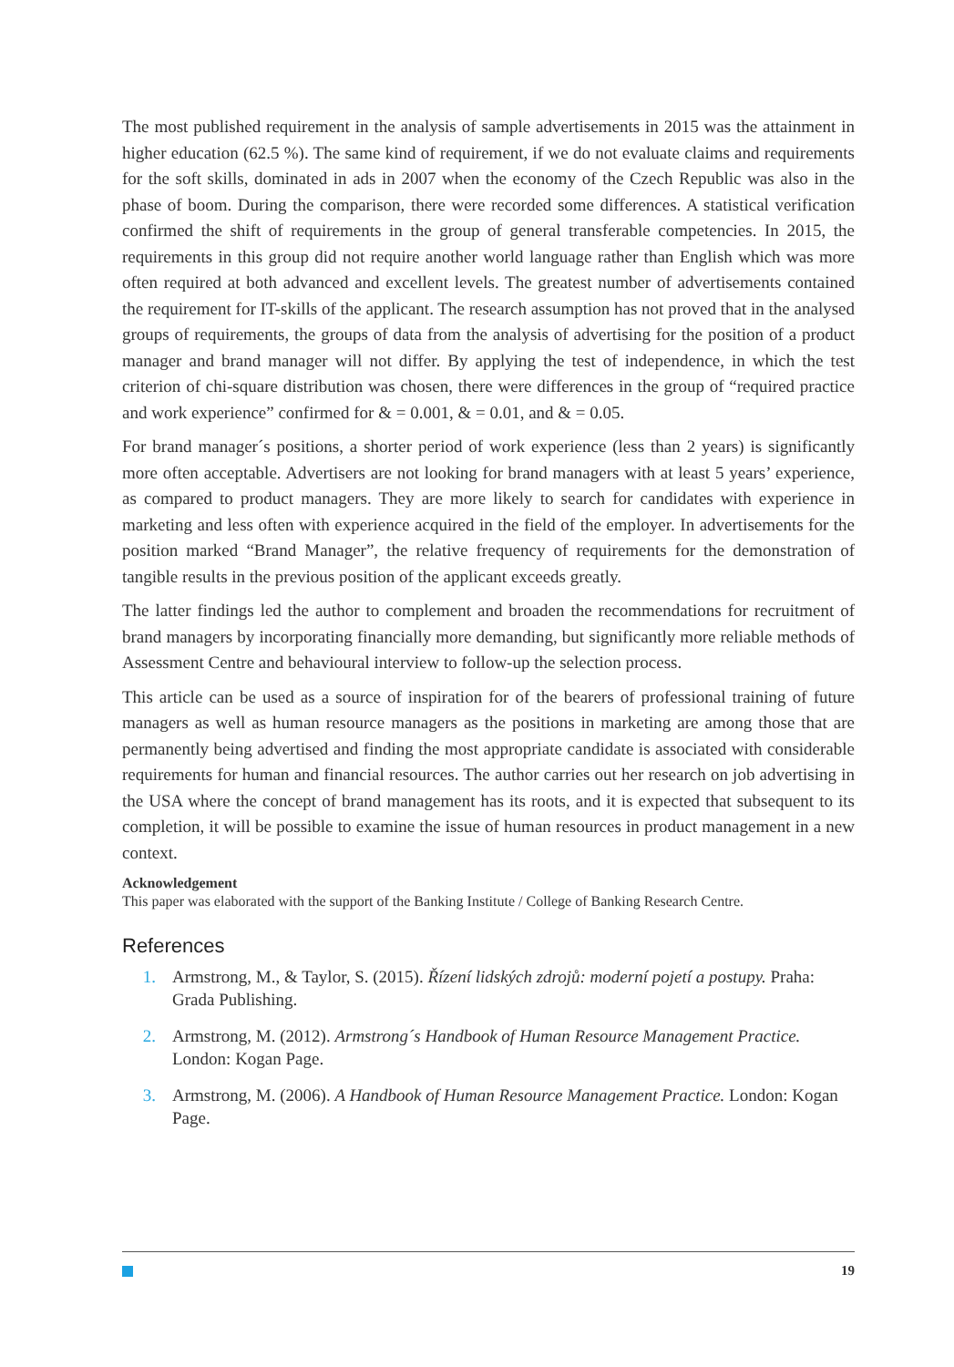The most published requirement in the analysis of sample advertisements in 2015 was the attainment in higher education (62.5 %). The same kind of requirement, if we do not evaluate claims and requirements for the soft skills, dominated in ads in 2007 when the economy of the Czech Republic was also in the phase of boom. During the comparison, there were recorded some differences. A statistical verification confirmed the shift of requirements in the group of general transferable competencies. In 2015, the requirements in this group did not require another world language rather than English which was more often required at both advanced and excellent levels. The greatest number of advertisements contained the requirement for IT-skills of the applicant. The research assumption has not proved that in the analysed groups of requirements, the groups of data from the analysis of advertising for the position of a product manager and brand manager will not differ. By applying the test of independence, in which the test criterion of chi-square distribution was chosen, there were differences in the group of “required practice and work experience” confirmed for & = 0.001, & = 0.01, and & = 0.05.
For brand manager´s positions, a shorter period of work experience (less than 2 years) is significantly more often acceptable. Advertisers are not looking for brand managers with at least 5 years’ experience, as compared to product managers. They are more likely to search for candidates with experience in marketing and less often with experience acquired in the field of the employer. In advertisements for the position marked “Brand Manager”, the relative frequency of requirements for the demonstration of tangible results in the previous position of the applicant exceeds greatly.
The latter findings led the author to complement and broaden the recommendations for recruitment of brand managers by incorporating financially more demanding, but significantly more reliable methods of Assessment Centre and behavioural interview to follow-up the selection process.
This article can be used as a source of inspiration for of the bearers of professional training of future managers as well as human resource managers as the positions in marketing are among those that are permanently being advertised and finding the most appropriate candidate is associated with considerable requirements for human and financial resources. The author carries out her research on job advertising in the USA where the concept of brand management has its roots, and it is expected that subsequent to its completion, it will be possible to examine the issue of human resources in product management in a new context.
Acknowledgement
This paper was elaborated with the support of the Banking Institute / College of Banking Research Centre.
References
1. Armstrong, M., & Taylor, S. (2015). Řízení lidských zdrojů: moderní pojetí a postupy. Praha: Grada Publishing.
2. Armstrong, M. (2012). Armstrong´s Handbook of Human Resource Management Practice. London: Kogan Page.
3. Armstrong, M. (2006). A Handbook of Human Resource Management Practice. London: Kogan Page.
19